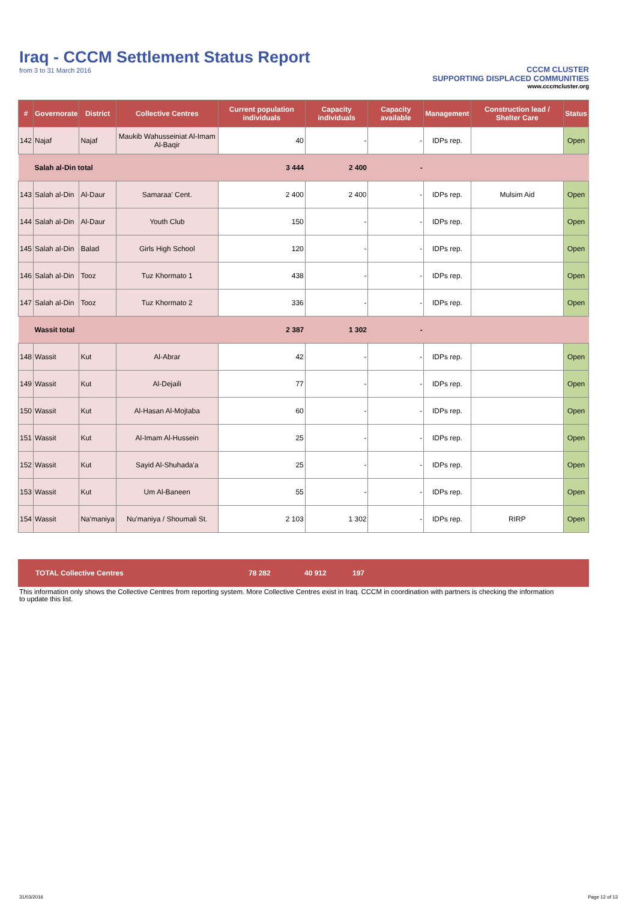Iraq - CCCM Settlement Status Report
from 3 to 31 March 2016
CCCM CLUSTER
SUPPORTING DISPLACED COMMUNITIES
www.cccmcluster.org
| # | Governorate | District | Collective Centres | Current population individuals | Capacity individuals | Capacity available | Management | Construction lead / Shelter Care | Status |
| --- | --- | --- | --- | --- | --- | --- | --- | --- | --- |
| 142 | Najaf | Najaf | Maukib Wahusseiniat Al-Imam Al-Baqir | 40 | - | - | IDPs rep. | | Open |
| | Salah al-Din total | | | 3 444 | 2 400 | - | | | |
| 143 | Salah al-Din | Al-Daur | Samaraa' Cent. | 2 400 | 2 400 | - | IDPs rep. | Mulsim Aid | Open |
| 144 | Salah al-Din | Al-Daur | Youth Club | 150 | - | - | IDPs rep. | | Open |
| 145 | Salah al-Din | Balad | Girls High School | 120 | - | - | IDPs rep. | | Open |
| 146 | Salah al-Din | Tooz | Tuz Khormato 1 | 438 | - | - | IDPs rep. | | Open |
| 147 | Salah al-Din | Tooz | Tuz Khormato 2 | 336 | - | - | IDPs rep. | | Open |
| | Wassit total | | | 2 387 | 1 302 | - | | | |
| 148 | Wassit | Kut | Al-Abrar | 42 | - | - | IDPs rep. | | Open |
| 149 | Wassit | Kut | Al-Dejaili | 77 | - | - | IDPs rep. | | Open |
| 150 | Wassit | Kut | Al-Hasan Al-Mojtaba | 60 | - | - | IDPs rep. | | Open |
| 151 | Wassit | Kut | Al-Imam Al-Hussein | 25 | - | - | IDPs rep. | | Open |
| 152 | Wassit | Kut | Sayid Al-Shuhada'a | 25 | - | - | IDPs rep. | | Open |
| 153 | Wassit | Kut | Um Al-Baneen | 55 | - | - | IDPs rep. | | Open |
| 154 | Wassit | Na'maniya | Nu'maniya / Shoumali St. | 2 103 | 1 302 | - | IDPs rep. | RIRP | Open |
TOTAL Collective Centres 78 282 40 912 197
This information only shows the Collective Centres from reporting system. More Collective Centres exist in Iraq. CCCM in coordination with partners is checking the information to update this list.
31/03/2016 Page 12 of 13